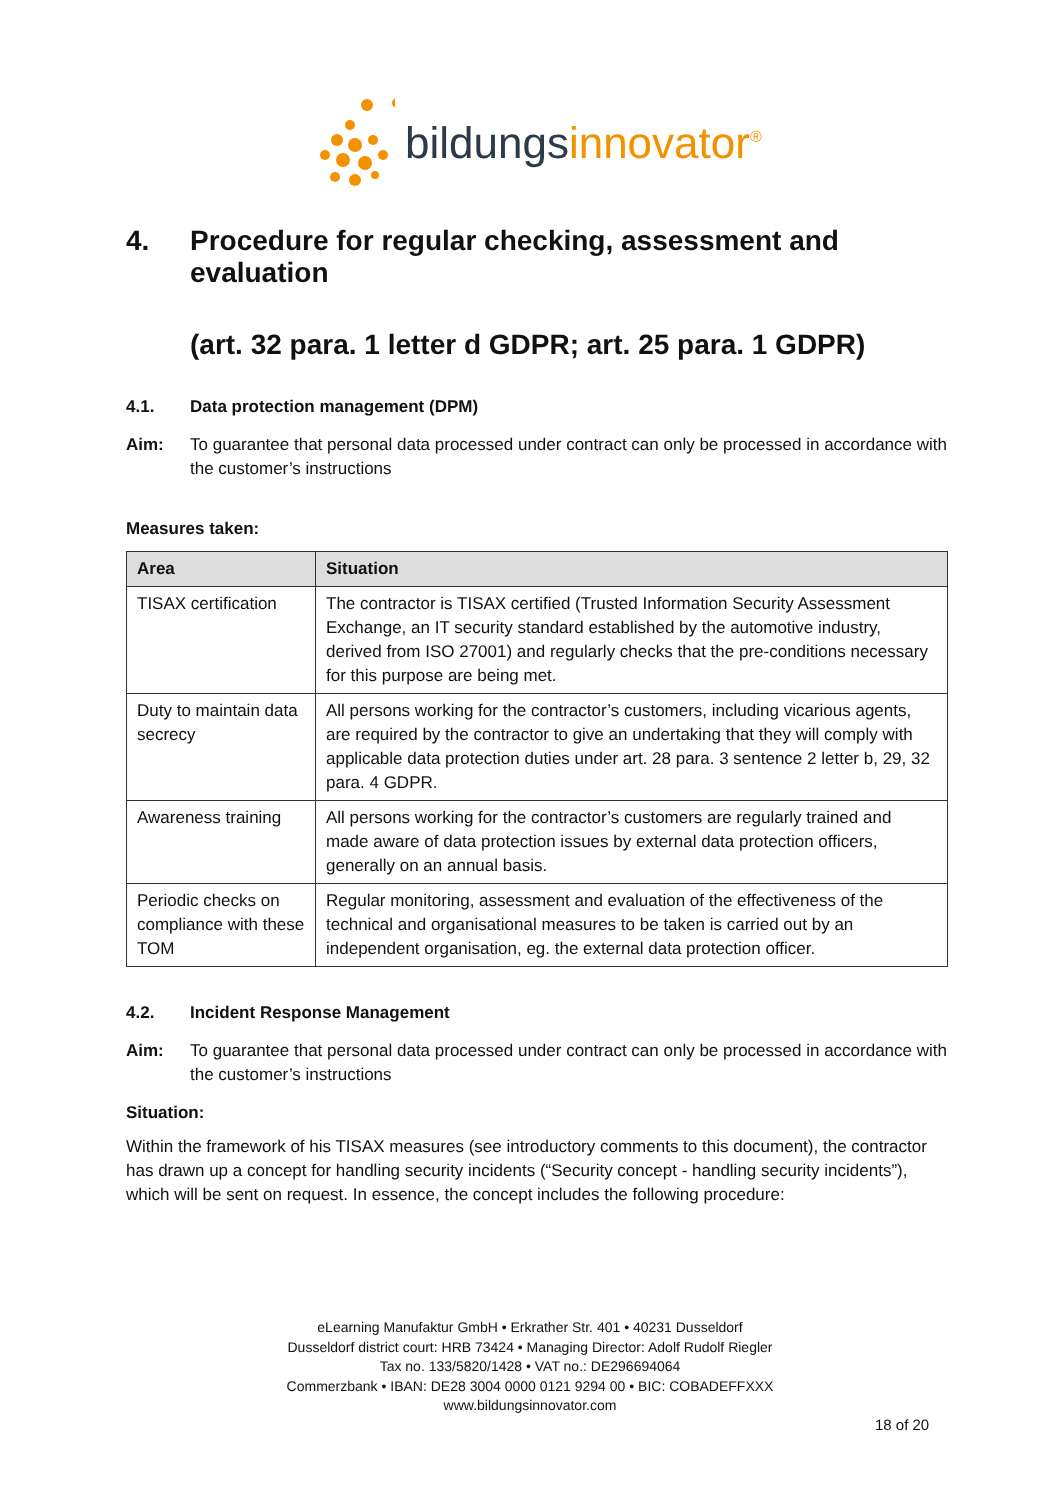bildungsinnovator<sup>®</sup>
4. Procedure for regular checking, assessment and evaluation
(art. 32 para. 1 letter d GDPR; art. 25 para. 1 GDPR)
4.1. Data protection management (DPM)
Aim: To guarantee that personal data processed under contract can only be processed in accordance with the customer’s instructions
Measures taken:
| Area | Situation |
| --- | --- |
| TISAX certification | The contractor is TISAX certified (Trusted Information Security Assessment Exchange, an IT security standard established by the automotive industry, derived from ISO 27001) and regularly checks that the pre-conditions necessary for this purpose are being met. |
| Duty to maintain data secrecy | All persons working for the contractor’s customers, including vicarious agents, are required by the contractor to give an undertaking that they will comply with applicable data protection duties under art. 28 para. 3 sentence 2 letter b, 29, 32 para. 4 GDPR. |
| Awareness training | All persons working for the contractor’s customers are regularly trained and made aware of data protection issues by external data protection officers, generally on an annual basis. |
| Periodic checks on compliance with these TOM | Regular monitoring, assessment and evaluation of the effectiveness of the technical and organisational measures to be taken is carried out by an independent organisation, eg. the external data protection officer. |
4.2. Incident Response Management
Aim: To guarantee that personal data processed under contract can only be processed in accordance with the customer’s instructions
Situation:
Within the framework of his TISAX measures (see introductory comments to this document), the contractor has drawn up a concept for handling security incidents (“Security concept - handling security incidents”), which will be sent on request. In essence, the concept includes the following procedure:
eLearning Manufaktur GmbH • Erkrather Str. 401 • 40231 Dusseldorf
Dusseldorf district court: HRB 73424 • Managing Director: Adolf Rudolf Riegler
Tax no. 133/5820/1428 • VAT no.: DE296694064
Commerzbank • IBAN: DE28 3004 0000 0121 9294 00 • BIC: COBADEFFXXX
www.bildungsinnovator.com
18 of 20